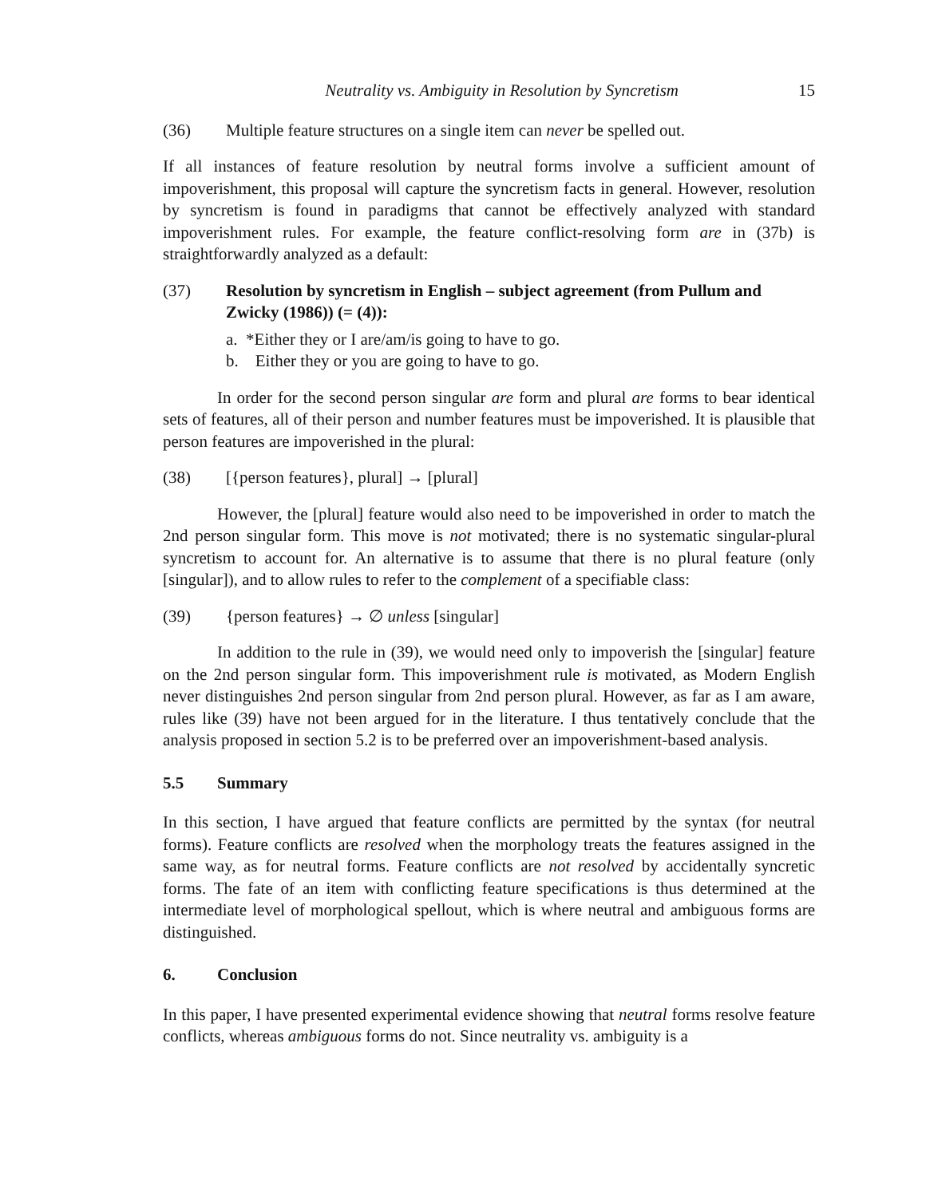Neutrality vs. Ambiguity in Resolution by Syncretism 15
(36) Multiple feature structures on a single item can never be spelled out.
If all instances of feature resolution by neutral forms involve a sufficient amount of impoverishment, this proposal will capture the syncretism facts in general. However, resolution by syncretism is found in paradigms that cannot be effectively analyzed with standard impoverishment rules. For example, the feature conflict-resolving form are in (37b) is straightforwardly analyzed as a default:
(37) Resolution by syncretism in English – subject agreement (from Pullum and Zwicky (1986)) (= (4)):
a. *Either they or I are/am/is going to have to go.
b. Either they or you are going to have to go.
In order for the second person singular are form and plural are forms to bear identical sets of features, all of their person and number features must be impoverished. It is plausible that person features are impoverished in the plural:
(38) [{person features}, plural] → [plural]
However, the [plural] feature would also need to be impoverished in order to match the 2nd person singular form. This move is not motivated; there is no systematic singular-plural syncretism to account for. An alternative is to assume that there is no plural feature (only [singular]), and to allow rules to refer to the complement of a specifiable class:
(39) {person features} → ∅ unless [singular]
In addition to the rule in (39), we would need only to impoverish the [singular] feature on the 2nd person singular form. This impoverishment rule is motivated, as Modern English never distinguishes 2nd person singular from 2nd person plural. However, as far as I am aware, rules like (39) have not been argued for in the literature. I thus tentatively conclude that the analysis proposed in section 5.2 is to be preferred over an impoverishment-based analysis.
5.5 Summary
In this section, I have argued that feature conflicts are permitted by the syntax (for neutral forms). Feature conflicts are resolved when the morphology treats the features assigned in the same way, as for neutral forms. Feature conflicts are not resolved by accidentally syncretic forms. The fate of an item with conflicting feature specifications is thus determined at the intermediate level of morphological spellout, which is where neutral and ambiguous forms are distinguished.
6. Conclusion
In this paper, I have presented experimental evidence showing that neutral forms resolve feature conflicts, whereas ambiguous forms do not. Since neutrality vs. ambiguity is a